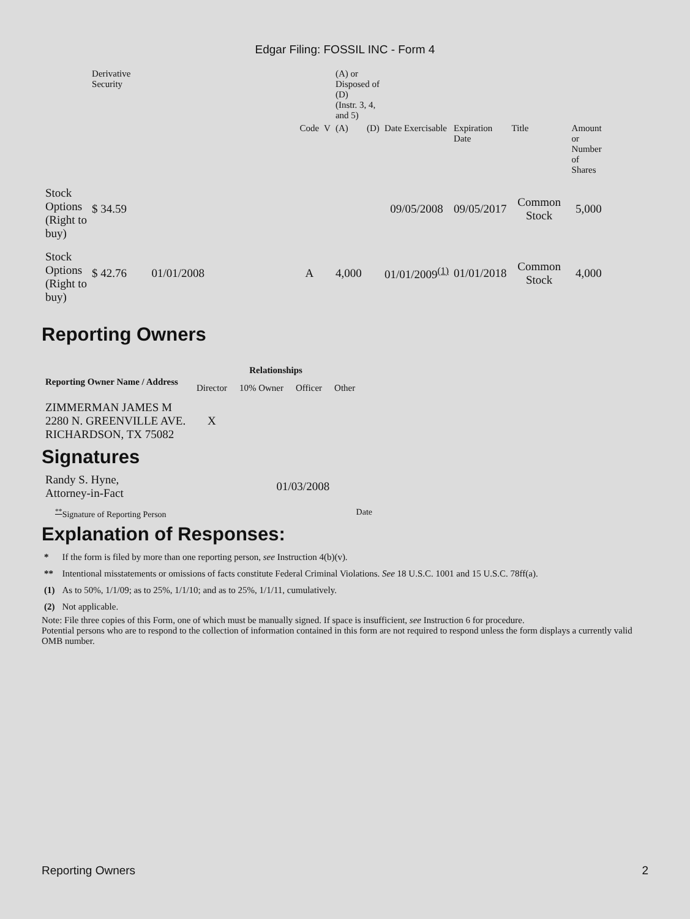Edgar Filing: FOSSIL INC - Form 4
| | Derivative Security | | | | (A) or Disposed of (D) (Instr. 3, 4, and 5) | | | | | |
| | | | Code | V | (A) | (D) | Date Exercisable | Expiration Date | Title | Amount or Number of Shares |
| Stock Options (Right to buy) | $ 34.59 | | | | | | 09/05/2008 | 09/05/2017 | Common Stock | 5,000 |
| Stock Options (Right to buy) | $ 42.76 | 01/01/2008 | A | | 4,000 | | 01/01/2009<sup>(1)</sup> | 01/01/2018 | Common Stock | 4,000 |
Reporting Owners
| Reporting Owner Name / Address | Relationships | | | |
| --- | --- | --- | --- | --- |
| | Director | 10% Owner | Officer | Other |
| ZIMMERMAN JAMES M 2280 N. GREENVILLE AVE. RICHARDSON, TX 75082 | X | | | |
Signatures
| Randy S. Hyne, Attorney-in-Fact | 01/03/2008 |
| <sup>**</sup> Signature of Reporting Person | Date |
Explanation of Responses:
| * | If the form is filed by more than one reporting person, see Instruction 4(b)(v). |
| ** | Intentional misstatements or omissions of facts constitute Federal Criminal Violations. See 18 U.S.C. 1001 and 15 U.S.C. 78ff(a). |
| (1) | As to 50%, 1/1/09; as to 25%, 1/1/10; and as to 25%, 1/1/11, cumulatively. |
| (2) | Not applicable. |
Note: File three copies of this Form, one of which must be manually signed. If space is insufficient, see Instruction 6 for procedure.
Potential persons who are to respond to the collection of information contained in this form are not required to respond unless the form displays a currently valid OMB number.
Reporting Owners 2